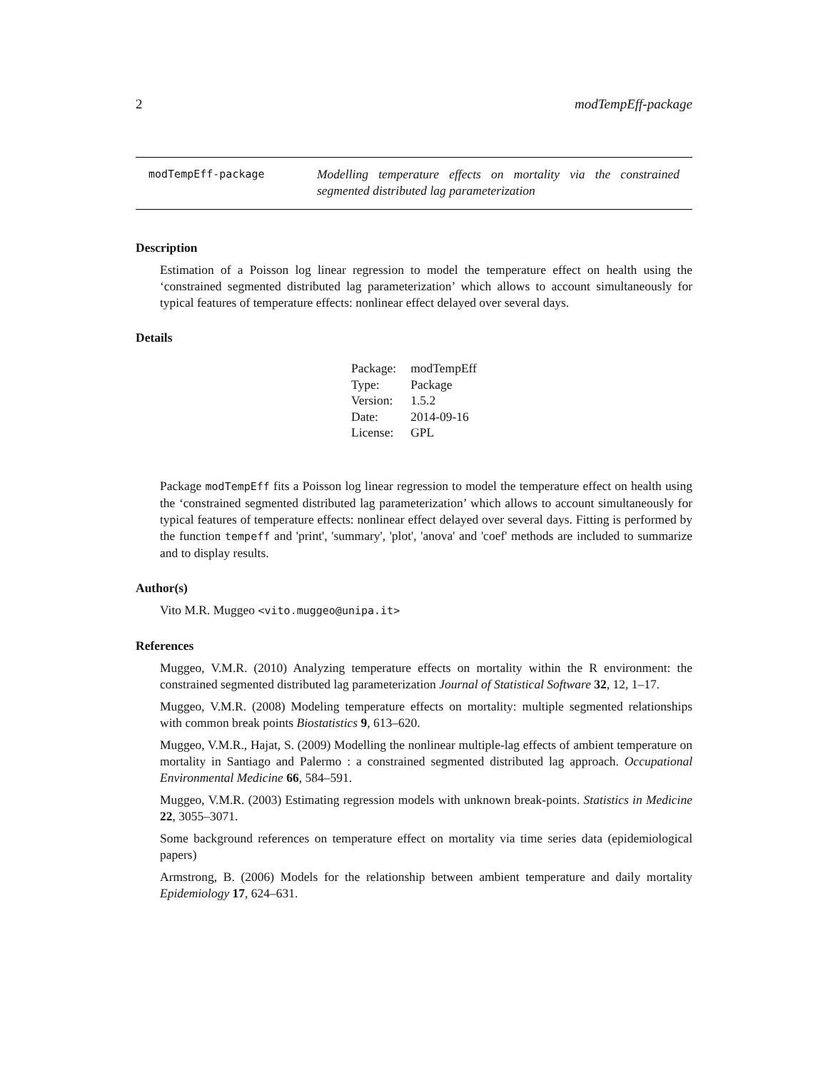2 modTempEff-package
modTempEff-package
Modelling temperature effects on mortality via the constrained segmented distributed lag parameterization
Description
Estimation of a Poisson log linear regression to model the temperature effect on health using the ‘constrained segmented distributed lag parameterization’ which allows to account simultaneously for typical features of temperature effects: nonlinear effect delayed over several days.
Details
| Package: | modTempEff |
| Type: | Package |
| Version: | 1.5.2 |
| Date: | 2014-09-16 |
| License: | GPL |
Package modTempEff fits a Poisson log linear regression to model the temperature effect on health using the ‘constrained segmented distributed lag parameterization’ which allows to account simultaneously for typical features of temperature effects: nonlinear effect delayed over several days. Fitting is performed by the function tempeff and 'print', 'summary', 'plot', 'anova' and 'coef' methods are included to summarize and to display results.
Author(s)
Vito M.R. Muggeo <vito.muggeo@unipa.it>
References
Muggeo, V.M.R. (2010) Analyzing temperature effects on mortality within the R environment: the constrained segmented distributed lag parameterization Journal of Statistical Software 32, 12, 1–17.
Muggeo, V.M.R. (2008) Modeling temperature effects on mortality: multiple segmented relationships with common break points Biostatistics 9, 613–620.
Muggeo, V.M.R., Hajat, S. (2009) Modelling the nonlinear multiple-lag effects of ambient temperature on mortality in Santiago and Palermo : a constrained segmented distributed lag approach. Occupational Environmental Medicine 66, 584–591.
Muggeo, V.M.R. (2003) Estimating regression models with unknown break-points. Statistics in Medicine 22, 3055–3071.
Some background references on temperature effect on mortality via time series data (epidemiological papers)
Armstrong, B. (2006) Models for the relationship between ambient temperature and daily mortality Epidemiology 17, 624–631.